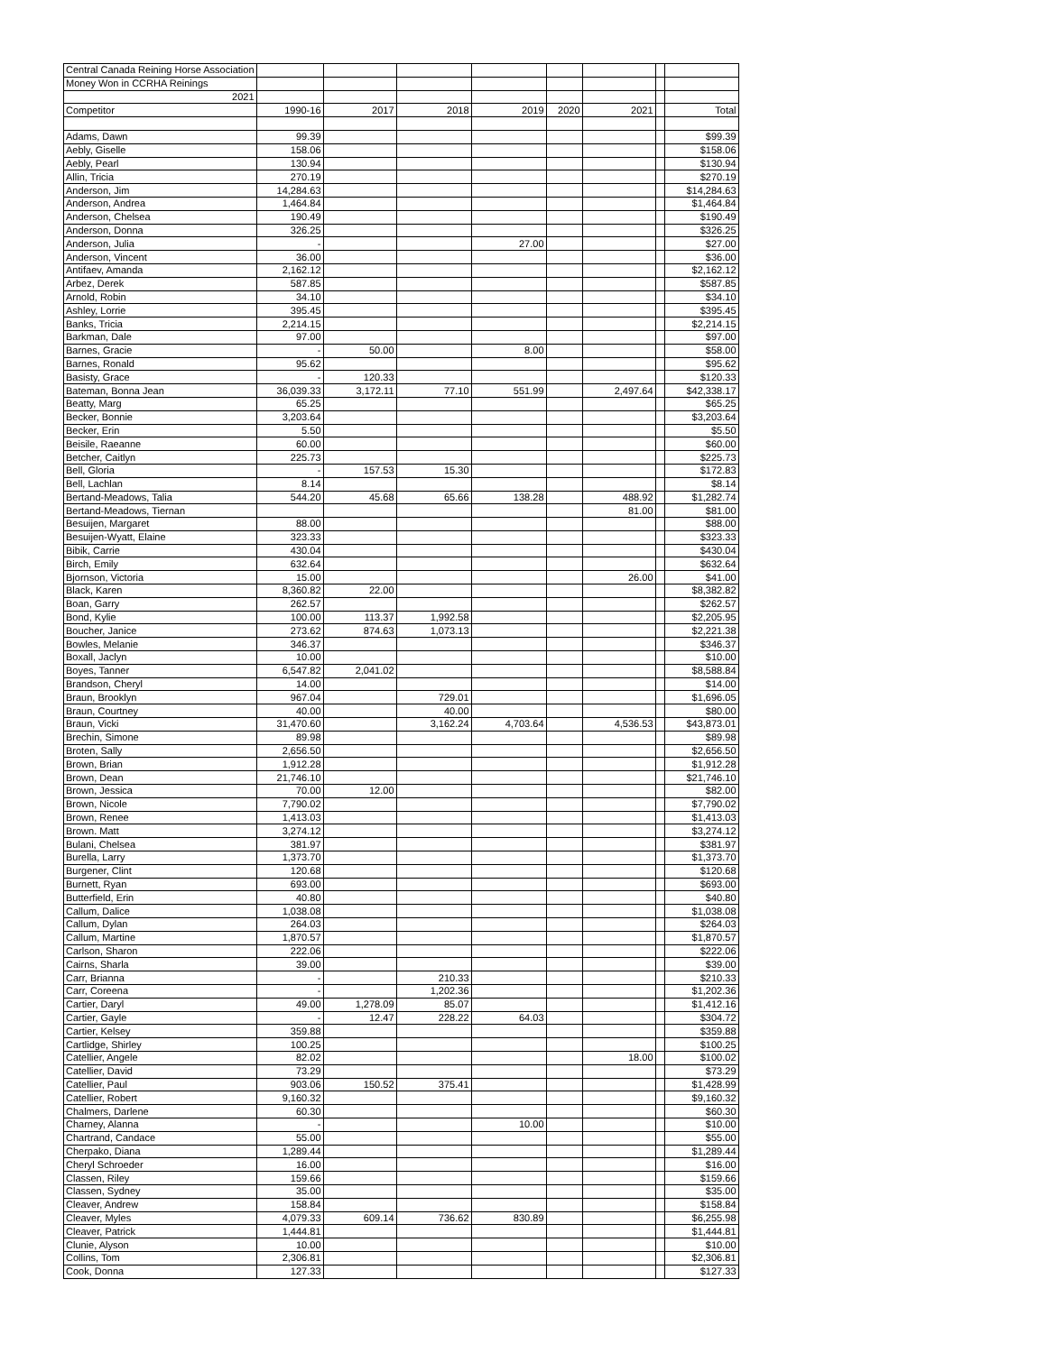| Central Canada Reining Horse Association | | | | | | | | |
| Money Won in CCRHA Reinings | | | | | | | | |
| 2021 | | | | | | | | |
| Competitor | 1990-16 | 2017 | 2018 | 2019 | 2020 | 2021 | | Total |
| Adams, Dawn | 99.39 | | | | | | | $99.39 |
| Aebly, Giselle | 158.06 | | | | | | | $158.06 |
| Aebly, Pearl | 130.94 | | | | | | | $130.94 |
| Allin, Tricia | 270.19 | | | | | | | $270.19 |
| Anderson, Jim | 14,284.63 | | | | | | | $14,284.63 |
| Anderson, Andrea | 1,464.84 | | | | | | | $1,464.84 |
| Anderson, Chelsea | 190.49 | | | | | | | $190.49 |
| Anderson, Donna | 326.25 | | | | | | | $326.25 |
| Anderson, Julia | - | | | 27.00 | | | | $27.00 |
| Anderson, Vincent | 36.00 | | | | | | | $36.00 |
| Antifaev, Amanda | 2,162.12 | | | | | | | $2,162.12 |
| Arbez, Derek | 587.85 | | | | | | | $587.85 |
| Arnold, Robin | 34.10 | | | | | | | $34.10 |
| Ashley, Lorrie | 395.45 | | | | | | | $395.45 |
| Banks, Tricia | 2,214.15 | | | | | | | $2,214.15 |
| Barkman, Dale | 97.00 | | | | | | | $97.00 |
| Barnes, Gracie | - | 50.00 | | 8.00 | | | | $58.00 |
| Barnes, Ronald | 95.62 | | | | | | | $95.62 |
| Basisty, Grace | - | 120.33 | | | | | | $120.33 |
| Bateman, Bonna Jean | 36,039.33 | 3,172.11 | 77.10 | 551.99 | | 2,497.64 | | $42,338.17 |
| Beatty, Marg | 65.25 | | | | | | | $65.25 |
| Becker, Bonnie | 3,203.64 | | | | | | | $3,203.64 |
| Becker, Erin | 5.50 | | | | | | | $5.50 |
| Beisile, Raeanne | 60.00 | | | | | | | $60.00 |
| Betcher, Caitlyn | 225.73 | | | | | | | $225.73 |
| Bell, Gloria | - | 157.53 | 15.30 | | | | | $172.83 |
| Bell, Lachlan | 8.14 | | | | | | | $8.14 |
| Bertand-Meadows, Talia | 544.20 | 45.68 | 65.66 | 138.28 | | 488.92 | | $1,282.74 |
| Bertand-Meadows, Tiernan | | | | | | 81.00 | | $81.00 |
| Besuijen, Margaret | 88.00 | | | | | | | $88.00 |
| Besuijen-Wyatt, Elaine | 323.33 | | | | | | | $323.33 |
| Bibik, Carrie | 430.04 | | | | | | | $430.04 |
| Birch, Emily | 632.64 | | | | | | | $632.64 |
| Bjornson, Victoria | 15.00 | | | | | 26.00 | | $41.00 |
| Black, Karen | 8,360.82 | 22.00 | | | | | | $8,382.82 |
| Boan, Garry | 262.57 | | | | | | | $262.57 |
| Bond, Kylie | 100.00 | 113.37 | 1,992.58 | | | | | $2,205.95 |
| Boucher, Janice | 273.62 | 874.63 | 1,073.13 | | | | | $2,221.38 |
| Bowles, Melanie | 346.37 | | | | | | | $346.37 |
| Boxall, Jaclyn | 10.00 | | | | | | | $10.00 |
| Boyes, Tanner | 6,547.82 | 2,041.02 | | | | | | $8,588.84 |
| Brandson, Cheryl | 14.00 | | | | | | | $14.00 |
| Braun, Brooklyn | 967.04 | | 729.01 | | | | | $1,696.05 |
| Braun, Courtney | 40.00 | | 40.00 | | | | | $80.00 |
| Braun, Vicki | 31,470.60 | | 3,162.24 | 4,703.64 | | 4,536.53 | | $43,873.01 |
| Brechin, Simone | 89.98 | | | | | | | $89.98 |
| Broten, Sally | 2,656.50 | | | | | | | $2,656.50 |
| Brown, Brian | 1,912.28 | | | | | | | $1,912.28 |
| Brown, Dean | 21,746.10 | | | | | | | $21,746.10 |
| Brown, Jessica | 70.00 | 12.00 | | | | | | $82.00 |
| Brown, Nicole | 7,790.02 | | | | | | | $7,790.02 |
| Brown, Renee | 1,413.03 | | | | | | | $1,413.03 |
| Brown. Matt | 3,274.12 | | | | | | | $3,274.12 |
| Bulani, Chelsea | 381.97 | | | | | | | $381.97 |
| Burella, Larry | 1,373.70 | | | | | | | $1,373.70 |
| Burgener, Clint | 120.68 | | | | | | | $120.68 |
| Burnett, Ryan | 693.00 | | | | | | | $693.00 |
| Butterfield, Erin | 40.80 | | | | | | | $40.80 |
| Callum, Dalice | 1,038.08 | | | | | | | $1,038.08 |
| Callum, Dylan | 264.03 | | | | | | | $264.03 |
| Callum, Martine | 1,870.57 | | | | | | | $1,870.57 |
| Carlson, Sharon | 222.06 | | | | | | | $222.06 |
| Cairns, Sharla | 39.00 | | | | | | | $39.00 |
| Carr, Brianna | - | | 210.33 | | | | | $210.33 |
| Carr, Coreena | - | | 1,202.36 | | | | | $1,202.36 |
| Cartier, Daryl | 49.00 | 1,278.09 | 85.07 | | | | | $1,412.16 |
| Cartier, Gayle | - | 12.47 | 228.22 | 64.03 | | | | $304.72 |
| Cartier, Kelsey | 359.88 | | | | | | | $359.88 |
| Cartlidge, Shirley | 100.25 | | | | | | | $100.25 |
| Catellier, Angele | 82.02 | | | | | 18.00 | | $100.02 |
| Catellier, David | 73.29 | | | | | | | $73.29 |
| Catellier, Paul | 903.06 | 150.52 | 375.41 | | | | | $1,428.99 |
| Catellier, Robert | 9,160.32 | | | | | | | $9,160.32 |
| Chalmers, Darlene | 60.30 | | | | | | | $60.30 |
| Charney, Alanna | - | | | 10.00 | | | | $10.00 |
| Chartrand, Candace | 55.00 | | | | | | | $55.00 |
| Cherpako, Diana | 1,289.44 | | | | | | | $1,289.44 |
| Cheryl Schroeder | 16.00 | | | | | | | $16.00 |
| Classen, Riley | 159.66 | | | | | | | $159.66 |
| Classen, Sydney | 35.00 | | | | | | | $35.00 |
| Cleaver, Andrew | 158.84 | | | | | | | $158.84 |
| Cleaver, Myles | 4,079.33 | 609.14 | 736.62 | 830.89 | | | | $6,255.98 |
| Cleaver, Patrick | 1,444.81 | | | | | | | $1,444.81 |
| Clunie, Alyson | 10.00 | | | | | | | $10.00 |
| Collins, Tom | 2,306.81 | | | | | | | $2,306.81 |
| Cook, Donna | 127.33 | | | | | | | $127.33 |